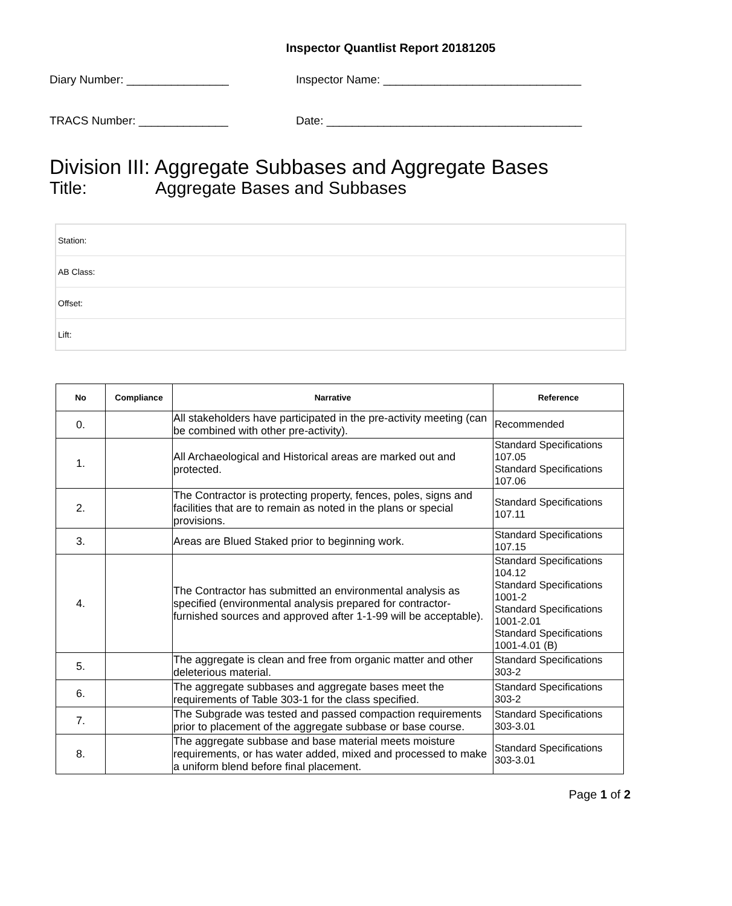Inspector Quantlist Report 20181205
Diary Number: ________________ Inspector Name: _______________________________
TRACS Number: ______________ Date: ________________________________________
Division III: Aggregate Subbases and Aggregate Bases
Title: Aggregate Bases and Subbases
| Station: |
| AB Class: |
| Offset: |
| Lift: |
| No | Compliance | Narrative | Reference |
| --- | --- | --- | --- |
| 0. | | All stakeholders have participated in the pre-activity meeting (can be combined with other pre-activity). | Recommended |
| 1. | | All Archaeological and Historical areas are marked out and protected. | Standard Specifications 107.05 Standard Specifications 107.06 |
| 2. | | The Contractor is protecting property, fences, poles, signs and facilities that are to remain as noted in the plans or special provisions. | Standard Specifications 107.11 |
| 3. | | Areas are Blued Staked prior to beginning work. | Standard Specifications 107.15 |
| 4. | | The Contractor has submitted an environmental analysis as specified (environmental analysis prepared for contractor-furnished sources and approved after 1-1-99 will be acceptable). | Standard Specifications 104.12 Standard Specifications 1001-2 Standard Specifications 1001-2.01 Standard Specifications 1001-4.01 (B) |
| 5. | | The aggregate is clean and free from organic matter and other deleterious material. | Standard Specifications 303-2 |
| 6. | | The aggregate subbases and aggregate bases meet the requirements of Table 303-1 for the class specified. | Standard Specifications 303-2 |
| 7. | | The Subgrade was tested and passed compaction requirements prior to placement of the aggregate subbase or base course. | Standard Specifications 303-3.01 |
| 8. | | The aggregate subbase and base material meets moisture requirements, or has water added, mixed and processed to make a uniform blend before final placement. | Standard Specifications 303-3.01 |
Page 1 of 2